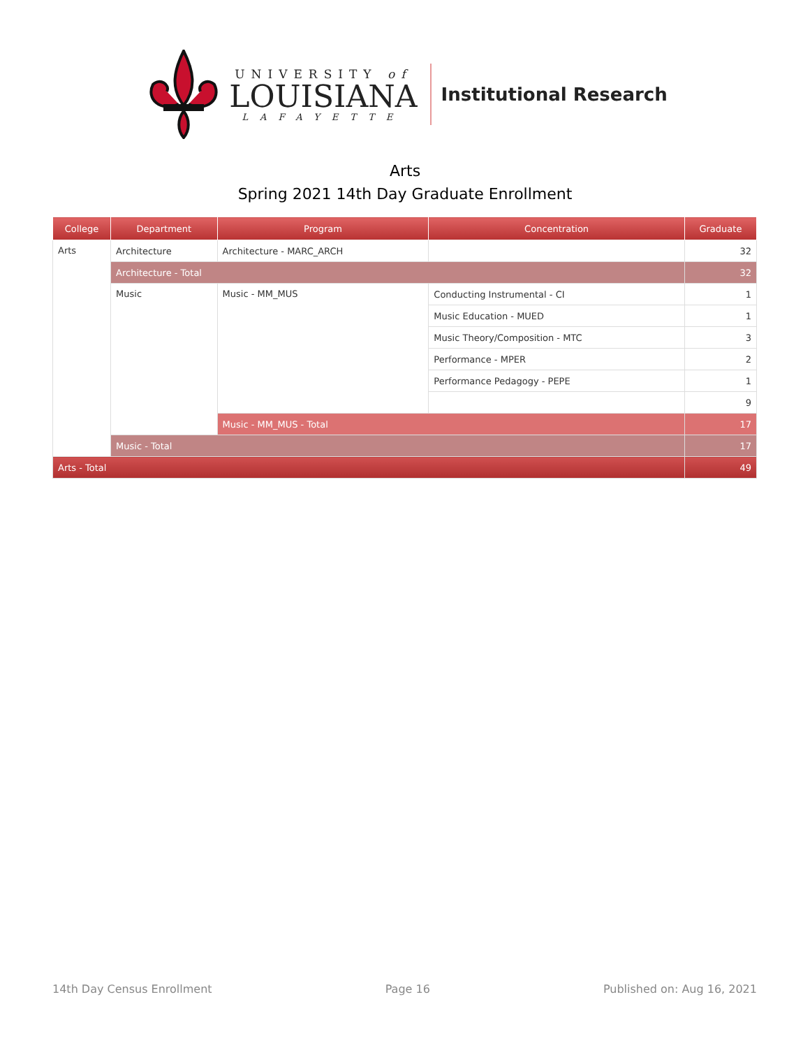UNIVERSITY of
LOUISIANA
LAFAYETTE
Institutional Research
Arts
Spring 2021 14th Day Graduate Enrollment
| College | Department | Program | Concentration | Graduate |
| --- | --- | --- | --- | --- |
| Arts | Architecture | Architecture - MARC_ARCH | | 32 |
| | Architecture - Total | | | 32 |
| | Music | Music - MM_MUS | Conducting Instrumental - CI | 1 |
| | | | Music Education - MUED | 1 |
| | | | Music Theory/Composition - MTC | 3 |
| | | | Performance - MPER | 2 |
| | | | Performance Pedagogy - PEPE | 1 |
| | | | | 9 |
| | | Music - MM_MUS - Total | | 17 |
| | Music - Total | | | 17 |
| Arts - Total | | | | 49 |
14th Day Census Enrollment Page 16 Published on: Aug 16, 2021